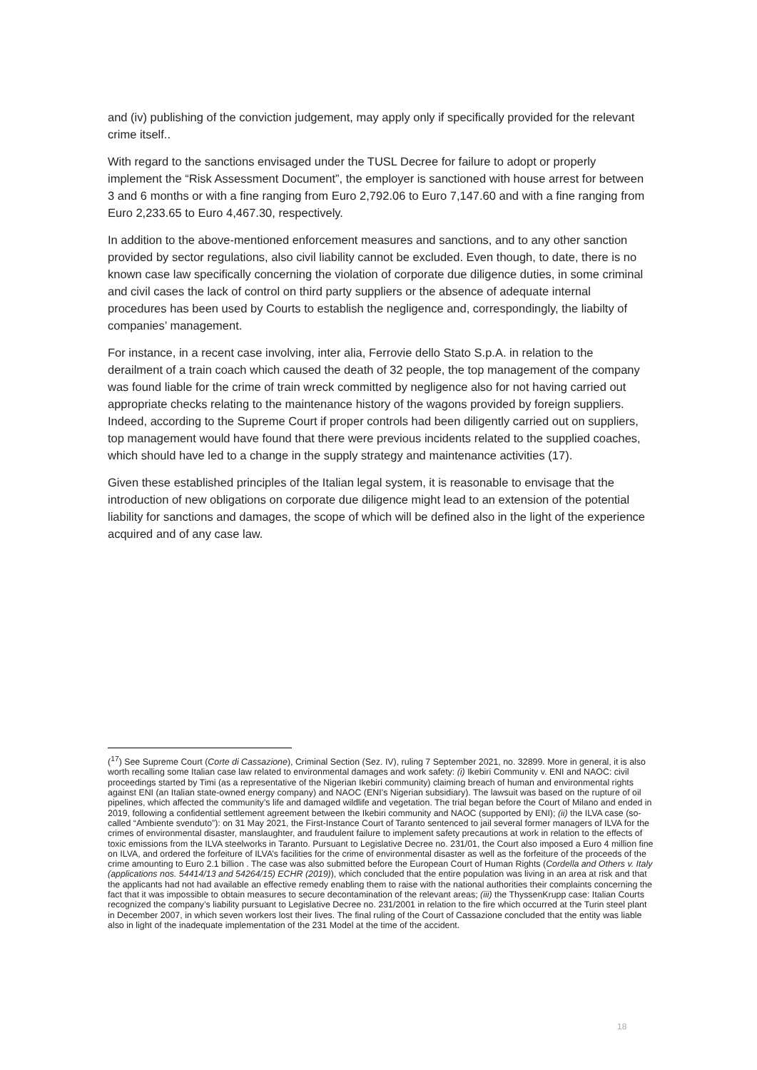and (iv) publishing of the conviction judgement, may apply only if specifically provided for the relevant crime itself..
With regard to the sanctions envisaged under the TUSL Decree for failure to adopt or properly implement the “Risk Assessment Document”, the employer is sanctioned with house arrest for between 3 and 6 months or with a fine ranging from Euro 2,792.06 to Euro 7,147.60 and with a fine ranging from Euro 2,233.65 to Euro 4,467.30, respectively.
In addition to the above-mentioned enforcement measures and sanctions, and to any other sanction provided by sector regulations, also civil liability cannot be excluded. Even though, to date, there is no known case law specifically concerning the violation of corporate due diligence duties, in some criminal and civil cases the lack of control on third party suppliers or the absence of adequate internal procedures has been used by Courts to establish the negligence and, correspondingly, the liabilty of companies’ management.
For instance, in a recent case involving, inter alia, Ferrovie dello Stato S.p.A. in relation to the derailment of a train coach which caused the death of 32 people, the top management of the company was found liable for the crime of train wreck committed by negligence also for not having carried out appropriate checks relating to the maintenance history of the wagons provided by foreign suppliers. Indeed, according to the Supreme Court if proper controls had been diligently carried out on suppliers, top management would have found that there were previous incidents related to the supplied coaches, which should have led to a change in the supply strategy and maintenance activities (17).
Given these established principles of the Italian legal system, it is reasonable to envisage that the introduction of new obligations on corporate due diligence might lead to an extension of the potential liability for sanctions and damages, the scope of which will be defined also in the light of the experience acquired and of any case law.
(<sup>17</sup>) See Supreme Court (Corte di Cassazione), Criminal Section (Sez. IV), ruling 7 September 2021, no. 32899. More in general, it is also worth recalling some Italian case law related to environmental damages and work safety: (i) Ikebiri Community v. ENI and NAOC: civil proceedings started by Timi (as a representative of the Nigerian Ikebiri community) claiming breach of human and environmental rights against ENI (an Italian state-owned energy company) and NAOC (ENI’s Nigerian subsidiary). The lawsuit was based on the rupture of oil pipelines, which affected the community’s life and damaged wildlife and vegetation. The trial began before the Court of Milano and ended in 2019, following a confidential settlement agreement between the Ikebiri community and NAOC (supported by ENI); (ii) the ILVA case (so-called “Ambiente svenduto”): on 31 May 2021, the First-Instance Court of Taranto sentenced to jail several former managers of ILVA for the crimes of environmental disaster, manslaughter, and fraudulent failure to implement safety precautions at work in relation to the effects of toxic emissions from the ILVA steelworks in Taranto. Pursuant to Legislative Decree no. 231/01, the Court also imposed a Euro 4 million fine on ILVA, and ordered the forfeiture of ILVA’s facilities for the crime of environmental disaster as well as the forfeiture of the proceeds of the crime amounting to Euro 2.1 billion . The case was also submitted before the European Court of Human Rights (Cordella and Others v. Italy (applications nos. 54414/13 and 54264/15) ECHR (2019)), which concluded that the entire population was living in an area at risk and that the applicants had not had available an effective remedy enabling them to raise with the national authorities their complaints concerning the fact that it was impossible to obtain measures to secure decontamination of the relevant areas; (iii) the ThyssenKrupp case: Italian Courts recognized the company’s liability pursuant to Legislative Decree no. 231/2001 in relation to the fire which occurred at the Turin steel plant in December 2007, in which seven workers lost their lives. The final ruling of the Court of Cassazione concluded that the entity was liable also in light of the inadequate implementation of the 231 Model at the time of the accident.
18